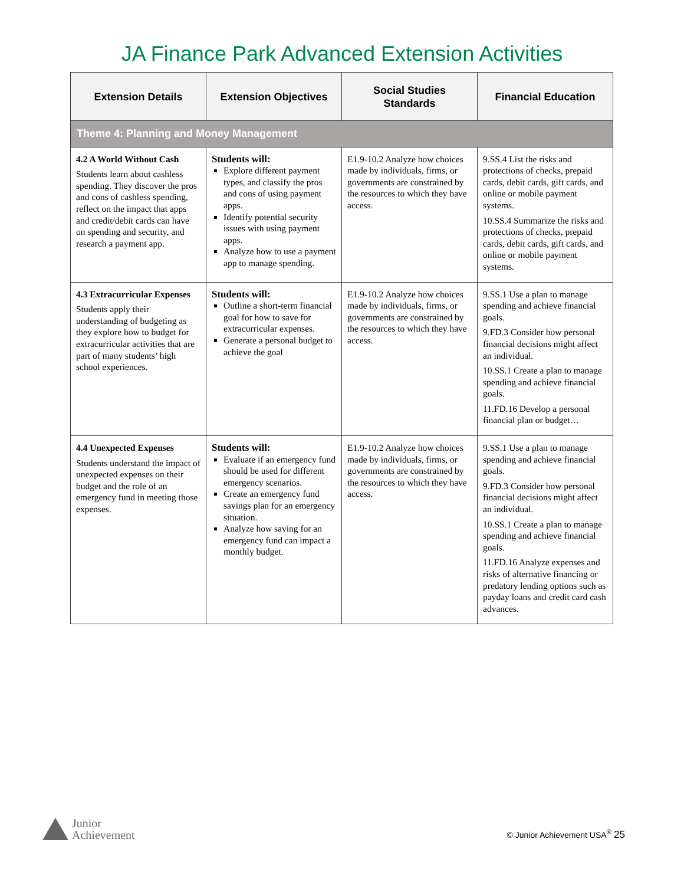JA Finance Park Advanced Extension Activities
| Extension Details | Extension Objectives | Social Studies Standards | Financial Education |
| --- | --- | --- | --- |
| Theme 4: Planning and Money Management | | | |
| 4.2 A World Without Cash Students learn about cashless spending. They discover the pros and cons of cashless spending, reflect on the impact that apps and credit/debit cards can have on spending and security, and research a payment app. | Students will: Explore different payment types, and classify the pros and cons of using payment apps. Identify potential security issues with using payment apps. Analyze how to use a payment app to manage spending. | E1.9-10.2 Analyze how choices made by individuals, firms, or governments are constrained by the resources to which they have access. | 9.SS.4 List the risks and protections of checks, prepaid cards, debit cards, gift cards, and online or mobile payment systems. 10.SS.4 Summarize the risks and protections of checks, prepaid cards, debit cards, gift cards, and online or mobile payment systems. |
| 4.3 Extracurricular Expenses Students apply their understanding of budgeting as they explore how to budget for extracurricular activities that are part of many students’ high school experiences. | Students will: Outline a short-term financial goal for how to save for extracurricular expenses. Generate a personal budget to achieve the goal | E1.9-10.2 Analyze how choices made by individuals, firms, or governments are constrained by the resources to which they have access. | 9.SS.1 Use a plan to manage spending and achieve financial goals. 9.FD.3 Consider how personal financial decisions might affect an individual. 10.SS.1 Create a plan to manage spending and achieve financial goals. 11.FD.16 Develop a personal financial plan or budget… |
| 4.4 Unexpected Expenses Students understand the impact of unexpected expenses on their budget and the role of an emergency fund in meeting those expenses. | Students will: Evaluate if an emergency fund should be used for different emergency scenarios. Create an emergency fund savings plan for an emergency situation. Analyze how saving for an emergency fund can impact a monthly budget. | E1.9-10.2 Analyze how choices made by individuals, firms, or governments are constrained by the resources to which they have access. | 9.SS.1 Use a plan to manage spending and achieve financial goals. 9.FD.3 Consider how personal financial decisions might affect an individual. 10.SS.1 Create a plan to manage spending and achieve financial goals. 11.FD.16 Analyze expenses and risks of alternative financing or predatory lending options such as payday loans and credit card cash advances. |
Junior
Achievement
© Junior Achievement USA<sup>®</sup> 25